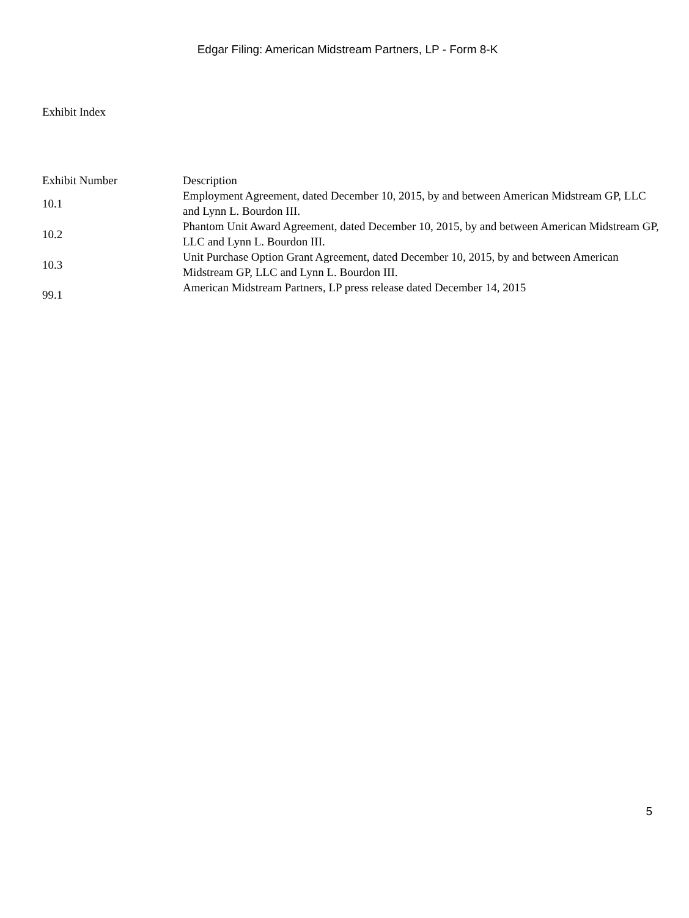Edgar Filing: American Midstream Partners, LP - Form 8-K
Exhibit Index
| Exhibit Number | Description |
| --- | --- |
| 10.1 | Employment Agreement, dated December 10, 2015, by and between American Midstream GP, LLC and Lynn L. Bourdon III. |
| 10.2 | Phantom Unit Award Agreement, dated December 10, 2015, by and between American Midstream GP, LLC and Lynn L. Bourdon III. |
| 10.3 | Unit Purchase Option Grant Agreement, dated December 10, 2015, by and between American Midstream GP, LLC and Lynn L. Bourdon III. |
| 99.1 | American Midstream Partners, LP press release dated December 14, 2015 |
5